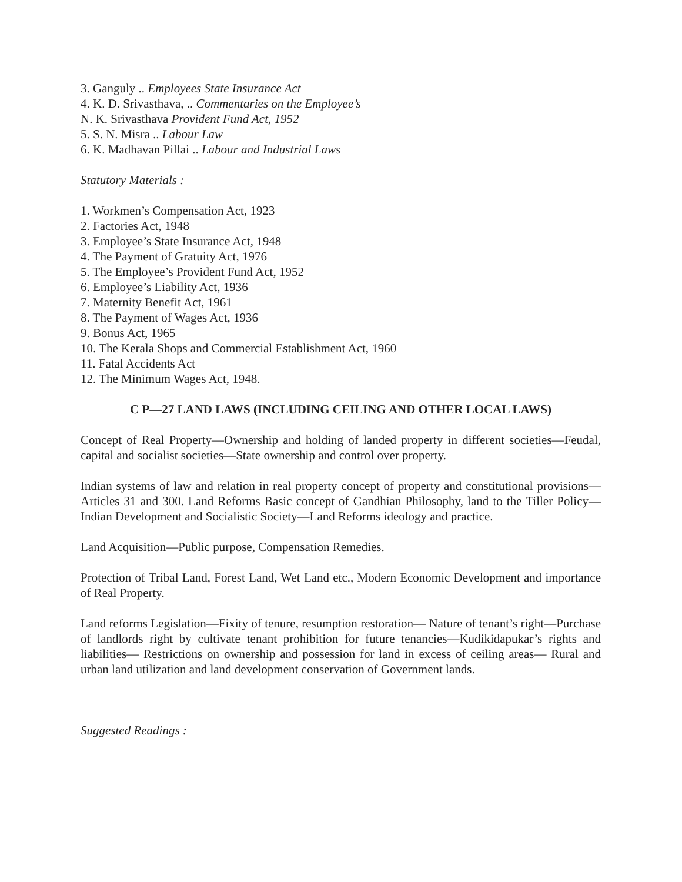3. Ganguly .. Employees State Insurance Act
4. K. D. Srivasthava, .. Commentaries on the Employee’s
N. K. Srivasthava Provident Fund Act, 1952
5. S. N. Misra .. Labour Law
6. K. Madhavan Pillai .. Labour and Industrial Laws
Statutory Materials :
1. Workmen’s Compensation Act, 1923
2. Factories Act, 1948
3. Employee’s State Insurance Act, 1948
4. The Payment of Gratuity Act, 1976
5. The Employee’s Provident Fund Act, 1952
6. Employee’s Liability Act, 1936
7. Maternity Benefit Act, 1961
8. The Payment of Wages Act, 1936
9. Bonus Act, 1965
10. The Kerala Shops and Commercial Establishment Act, 1960
11. Fatal Accidents Act
12. The Minimum Wages Act, 1948.
C P—27 LAND LAWS (INCLUDING CEILING AND OTHER LOCAL LAWS)
Concept of Real Property—Ownership and holding of landed property in different societies—Feudal, capital and socialist societies—State ownership and control over property.
Indian systems of law and relation in real property concept of property and constitutional provisions—Articles 31 and 300. Land Reforms Basic concept of Gandhian Philosophy, land to the Tiller Policy—Indian Development and Socialistic Society—Land Reforms ideology and practice.
Land Acquisition—Public purpose, Compensation Remedies.
Protection of Tribal Land, Forest Land, Wet Land etc., Modern Economic Development and importance of Real Property.
Land reforms Legislation—Fixity of tenure, resumption restoration— Nature of tenant’s right—Purchase of landlords right by cultivate tenant prohibition for future tenancies—Kudikidapukar’s rights and liabilities— Restrictions on ownership and possession for land in excess of ceiling areas— Rural and urban land utilization and land development conservation of Government lands.
Suggested Readings :